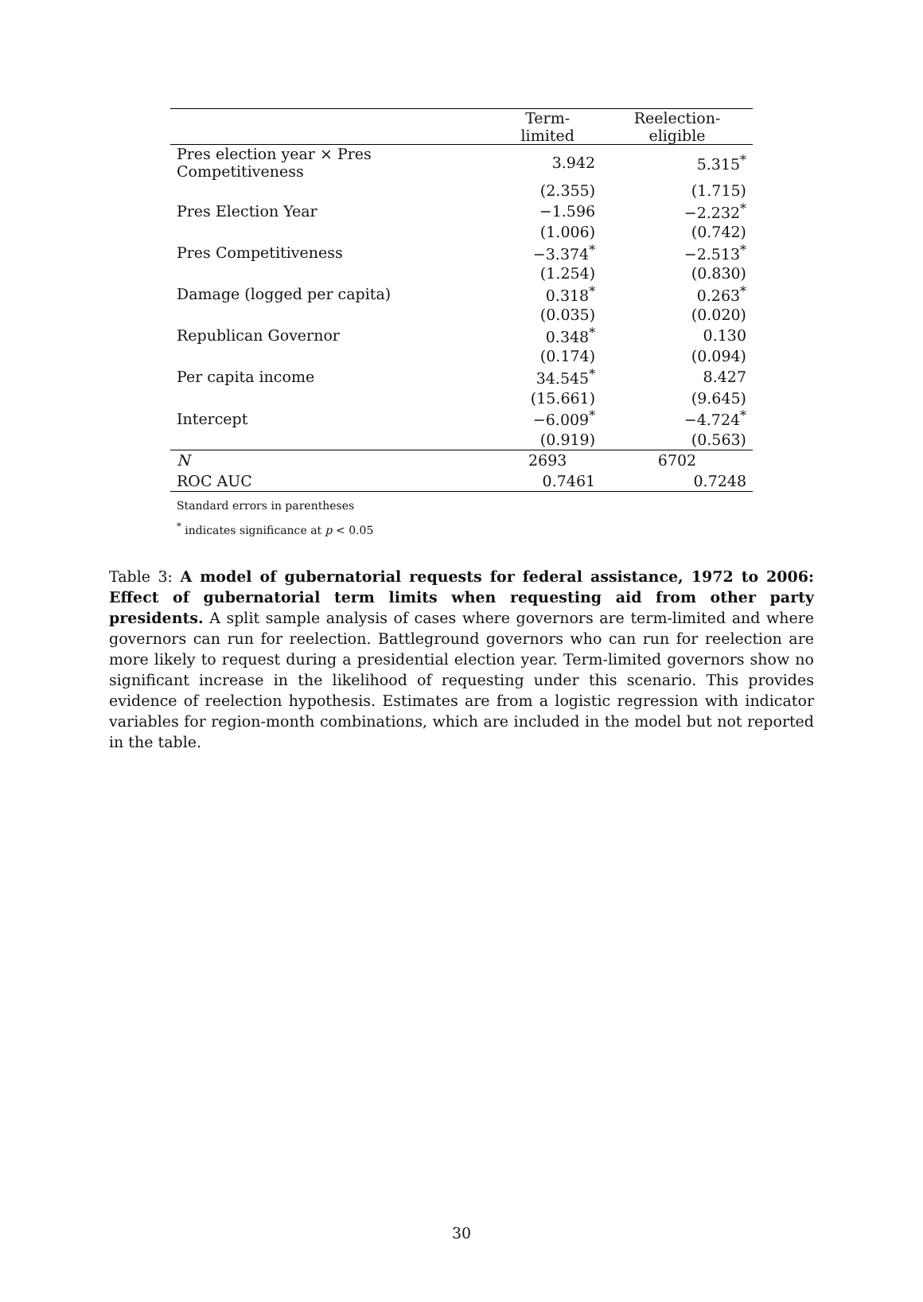| | Term-limited | Reelection-eligible |
| --- | --- | --- |
| Pres election year × Pres Competitiveness | 3.942 | 5.315<sup>*</sup> |
| | (2.355) | (1.715) |
| Pres Election Year | −1.596 | −2.232<sup>*</sup> |
| | (1.006) | (0.742) |
| Pres Competitiveness | −3.374<sup>*</sup> | −2.513<sup>*</sup> |
| | (1.254) | (0.830) |
| Damage (logged per capita) | 0.318<sup>*</sup> | 0.263<sup>*</sup> |
| | (0.035) | (0.020) |
| Republican Governor | 0.348<sup>*</sup> | 0.130 |
| | (0.174) | (0.094) |
| Per capita income | 34.545<sup>*</sup> | 8.427 |
| | (15.661) | (9.645) |
| Intercept | −6.009<sup>*</sup> | −4.724<sup>*</sup> |
| | (0.919) | (0.563) |
| N | 2693 | 6702 |
| ROC AUC | 0.7461 | 0.7248 |
Standard errors in parentheses
<sup>*</sup> indicates significance at p < 0.05
Table 3: A model of gubernatorial requests for federal assistance, 1972 to 2006: Effect of gubernatorial term limits when requesting aid from other party presidents. A split sample analysis of cases where governors are term-limited and where governors can run for reelection. Battleground governors who can run for reelection are more likely to request during a presidential election year. Term-limited governors show no significant increase in the likelihood of requesting under this scenario. This provides evidence of reelection hypothesis. Estimates are from a logistic regression with indicator variables for region-month combinations, which are included in the model but not reported in the table.
30